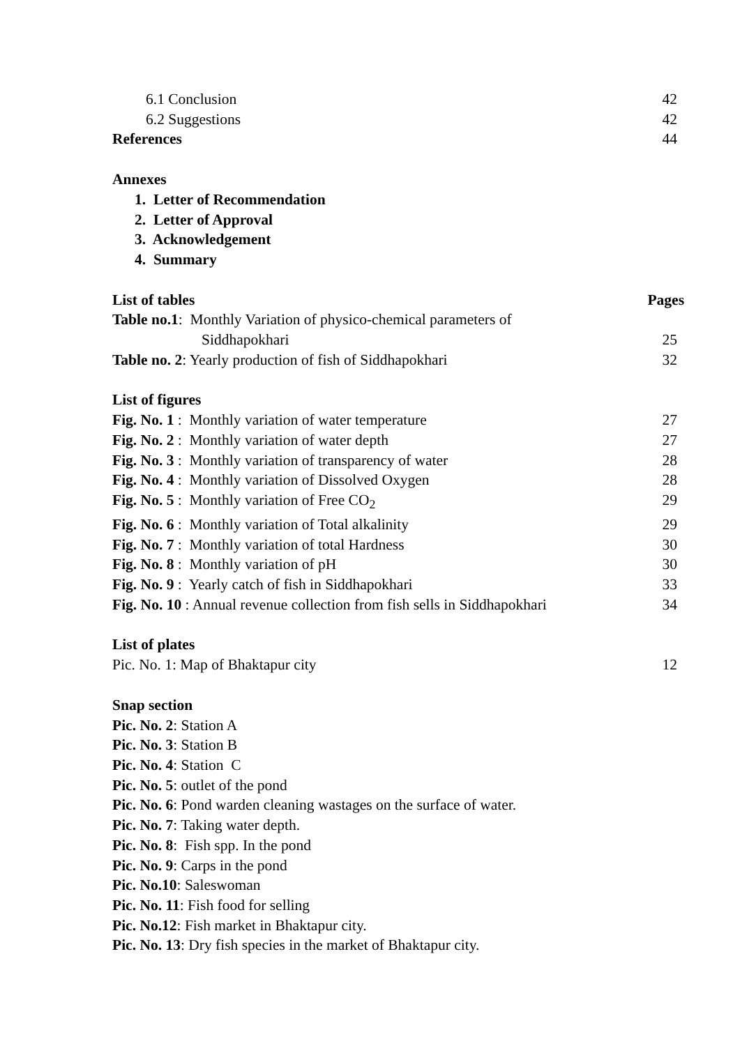6.1 Conclusion 42
6.2 Suggestions 42
References 44
Annexes
1. Letter of Recommendation
2. Letter of Approval
3. Acknowledgement
4. Summary
List of tables Pages
Table no.1: Monthly Variation of physico-chemical parameters of
Siddhapokhari 25
Table no. 2: Yearly production of fish of Siddhapokhari 32
List of figures
Fig. No. 1 : Monthly variation of water temperature 27
Fig. No. 2 : Monthly variation of water depth 27
Fig. No. 3 : Monthly variation of transparency of water 28
Fig. No. 4 : Monthly variation of Dissolved Oxygen 28
Fig. No. 5 : Monthly variation of Free CO<sub>2</sub> 29
Fig. No. 6 : Monthly variation of Total alkalinity 29
Fig. No. 7 : Monthly variation of total Hardness 30
Fig. No. 8 : Monthly variation of pH 30
Fig. No. 9 : Yearly catch of fish in Siddhapokhari 33
Fig. No. 10 : Annual revenue collection from fish sells in Siddhapokhari 34
List of plates
Pic. No. 1: Map of Bhaktapur city 12
Snap section
Pic. No. 2: Station A
Pic. No. 3: Station B
Pic. No. 4: Station C
Pic. No. 5: outlet of the pond
Pic. No. 6: Pond warden cleaning wastages on the surface of water.
Pic. No. 7: Taking water depth.
Pic. No. 8: Fish spp. In the pond
Pic. No. 9: Carps in the pond
Pic. No.10: Saleswoman
Pic. No. 11: Fish food for selling
Pic. No.12: Fish market in Bhaktapur city.
Pic. No. 13: Dry fish species in the market of Bhaktapur city.